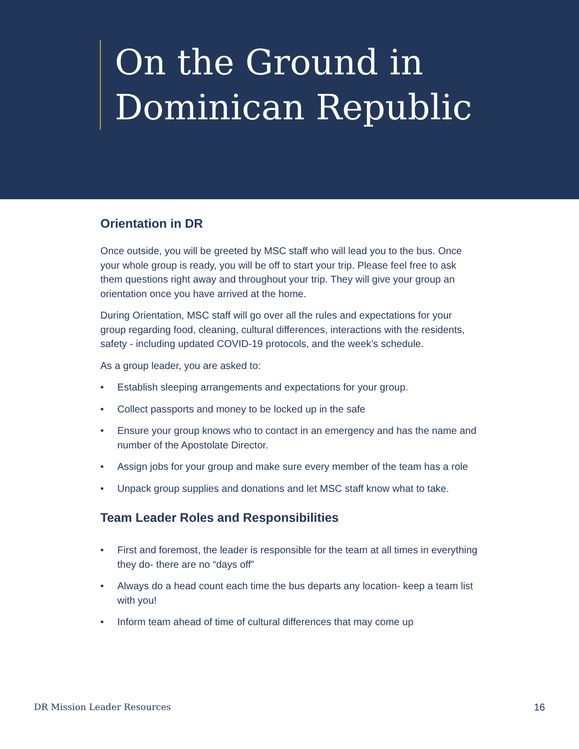On the Ground in
Dominican Republic
Orientation in DR
Once outside, you will be greeted by MSC staff who will lead you to the bus. Once your whole group is ready, you will be off to start your trip. Please feel free to ask them questions right away and throughout your trip. They will give your group an orientation once you have arrived at the home.
During Orientation, MSC staff will go over all the rules and expectations for your group regarding food, cleaning, cultural differences, interactions with the residents, safety - including updated COVID-19 protocols, and the week’s schedule.
As a group leader, you are asked to:
• Establish sleeping arrangements and expectations for your group.
• Collect passports and money to be locked up in the safe
• Ensure your group knows who to contact in an emergency and has the name and number of the Apostolate Director.
• Assign jobs for your group and make sure every member of the team has a role
• Unpack group supplies and donations and let MSC staff know what to take.
Team Leader Roles and Responsibilities
• First and foremost, the leader is responsible for the team at all times in everything they do- there are no “days off”
• Always do a head count each time the bus departs any location- keep a team list with you!
• Inform team ahead of time of cultural differences that may come up
DR Mission Leader Resources 16